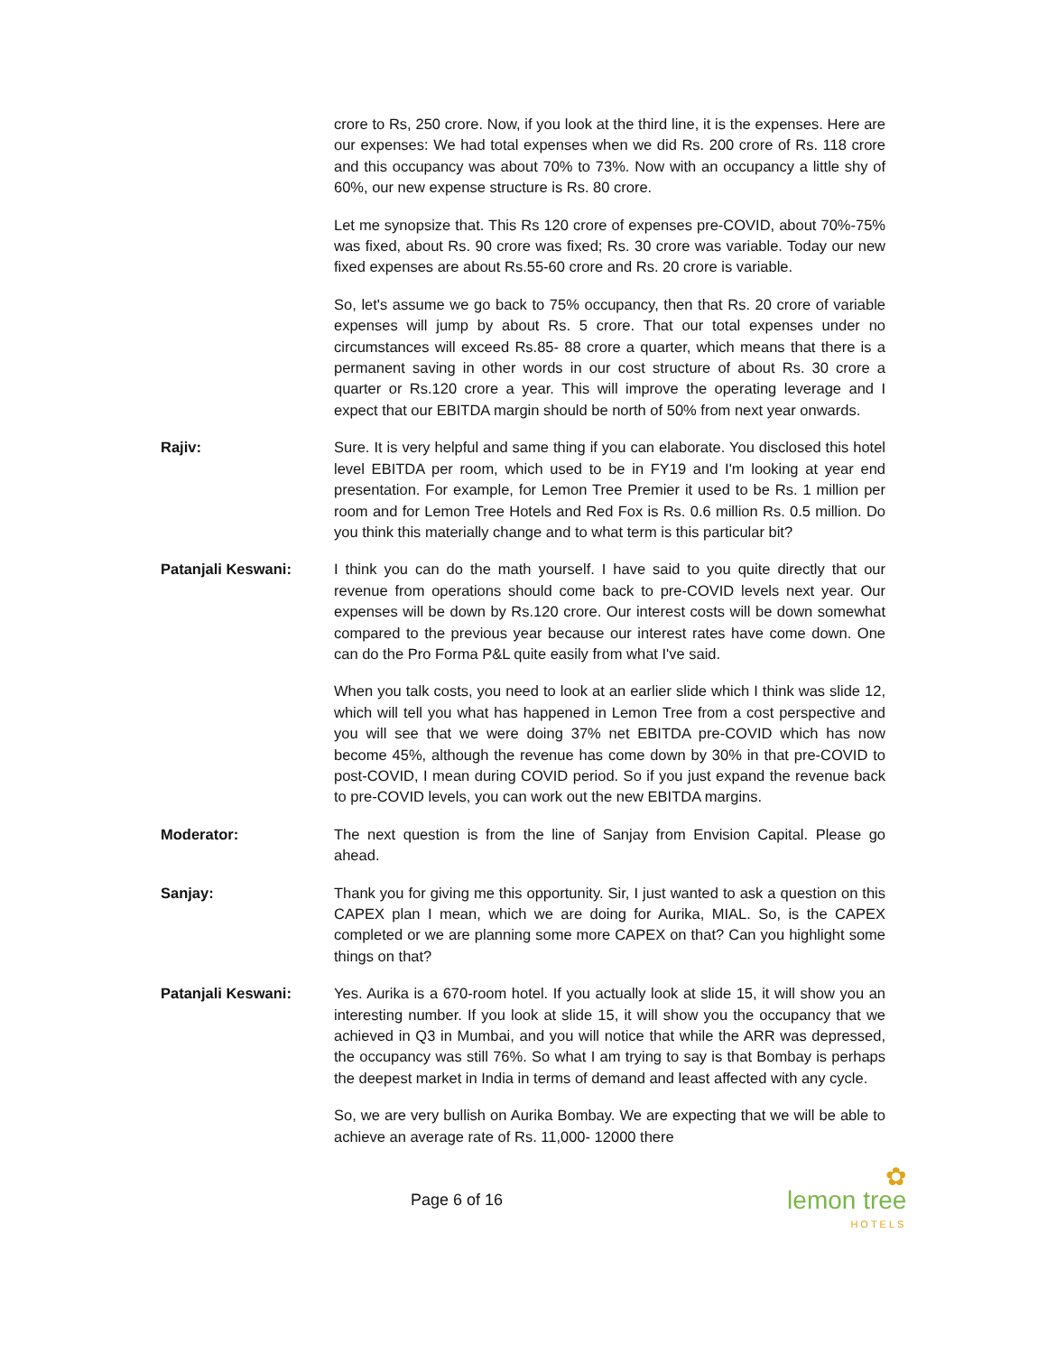crore to Rs, 250 crore. Now, if you look at the third line, it is the expenses. Here are our expenses: We had total expenses when we did Rs. 200 crore of Rs. 118 crore and this occupancy was about 70% to 73%. Now with an occupancy a little shy of 60%, our new expense structure is Rs. 80 crore.
Let me synopsize that. This Rs 120 crore of expenses pre-COVID, about 70%-75% was fixed, about Rs. 90 crore was fixed; Rs. 30 crore was variable. Today our new fixed expenses are about Rs.55-60 crore and Rs. 20 crore is variable.
So, let's assume we go back to 75% occupancy, then that Rs. 20 crore of variable expenses will jump by about Rs. 5 crore. That our total expenses under no circumstances will exceed Rs.85- 88 crore a quarter, which means that there is a permanent saving in other words in our cost structure of about Rs. 30 crore a quarter or Rs.120 crore a year. This will improve the operating leverage and I expect that our EBITDA margin should be north of 50% from next year onwards.
Rajiv: Sure. It is very helpful and same thing if you can elaborate. You disclosed this hotel level EBITDA per room, which used to be in FY19 and I'm looking at year end presentation. For example, for Lemon Tree Premier it used to be Rs. 1 million per room and for Lemon Tree Hotels and Red Fox is Rs. 0.6 million Rs. 0.5 million. Do you think this materially change and to what term is this particular bit?
Patanjali Keswani: I think you can do the math yourself. I have said to you quite directly that our revenue from operations should come back to pre-COVID levels next year. Our expenses will be down by Rs.120 crore. Our interest costs will be down somewhat compared to the previous year because our interest rates have come down. One can do the Pro Forma P&L quite easily from what I've said.
When you talk costs, you need to look at an earlier slide which I think was slide 12, which will tell you what has happened in Lemon Tree from a cost perspective and you will see that we were doing 37% net EBITDA pre-COVID which has now become 45%, although the revenue has come down by 30% in that pre-COVID to post-COVID, I mean during COVID period. So if you just expand the revenue back to pre-COVID levels, you can work out the new EBITDA margins.
Moderator: The next question is from the line of Sanjay from Envision Capital. Please go ahead.
Sanjay: Thank you for giving me this opportunity. Sir, I just wanted to ask a question on this CAPEX plan I mean, which we are doing for Aurika, MIAL. So, is the CAPEX completed or we are planning some more CAPEX on that? Can you highlight some things on that?
Patanjali Keswani: Yes. Aurika is a 670-room hotel. If you actually look at slide 15, it will show you an interesting number. If you look at slide 15, it will show you the occupancy that we achieved in Q3 in Mumbai, and you will notice that while the ARR was depressed, the occupancy was still 76%. So what I am trying to say is that Bombay is perhaps the deepest market in India in terms of demand and least affected with any cycle.
So, we are very bullish on Aurika Bombay. We are expecting that we will be able to achieve an average rate of Rs. 11,000- 12000 there
Page 6 of 16
✿
lemon tree
HOTELS